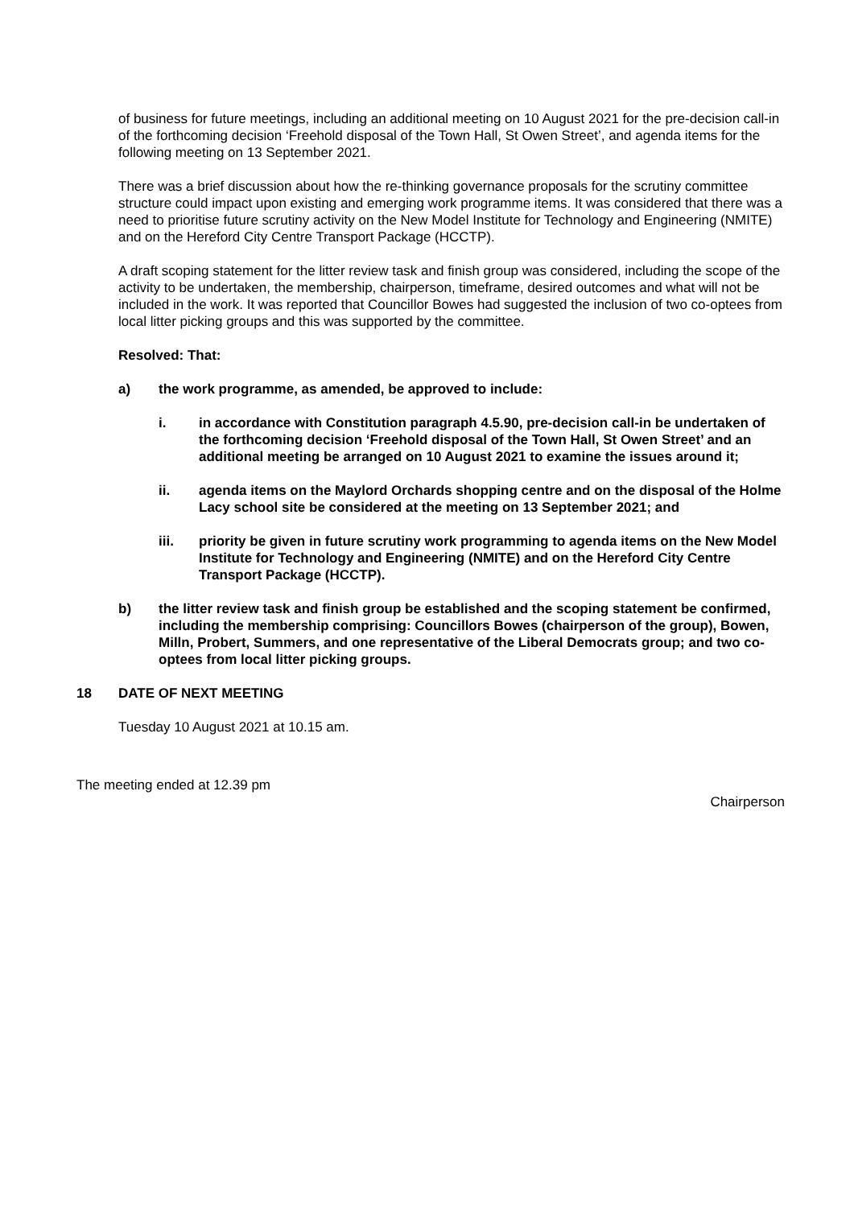of business for future meetings, including an additional meeting on 10 August 2021 for the pre-decision call-in of the forthcoming decision ‘Freehold disposal of the Town Hall, St Owen Street’, and agenda items for the following meeting on 13 September 2021.
There was a brief discussion about how the re-thinking governance proposals for the scrutiny committee structure could impact upon existing and emerging work programme items. It was considered that there was a need to prioritise future scrutiny activity on the New Model Institute for Technology and Engineering (NMITE) and on the Hereford City Centre Transport Package (HCCTP).
A draft scoping statement for the litter review task and finish group was considered, including the scope of the activity to be undertaken, the membership, chairperson, timeframe, desired outcomes and what will not be included in the work. It was reported that Councillor Bowes had suggested the inclusion of two co-optees from local litter picking groups and this was supported by the committee.
Resolved: That:
a) the work programme, as amended, be approved to include:
i. in accordance with Constitution paragraph 4.5.90, pre-decision call-in be undertaken of the forthcoming decision ‘Freehold disposal of the Town Hall, St Owen Street’ and an additional meeting be arranged on 10 August 2021 to examine the issues around it;
ii. agenda items on the Maylord Orchards shopping centre and on the disposal of the Holme Lacy school site be considered at the meeting on 13 September 2021; and
iii. priority be given in future scrutiny work programming to agenda items on the New Model Institute for Technology and Engineering (NMITE) and on the Hereford City Centre Transport Package (HCCTP).
b) the litter review task and finish group be established and the scoping statement be confirmed, including the membership comprising: Councillors Bowes (chairperson of the group), Bowen, Milln, Probert, Summers, and one representative of the Liberal Democrats group; and two co-optees from local litter picking groups.
18 DATE OF NEXT MEETING
Tuesday 10 August 2021 at 10.15 am.
The meeting ended at 12.39 pm Chairperson